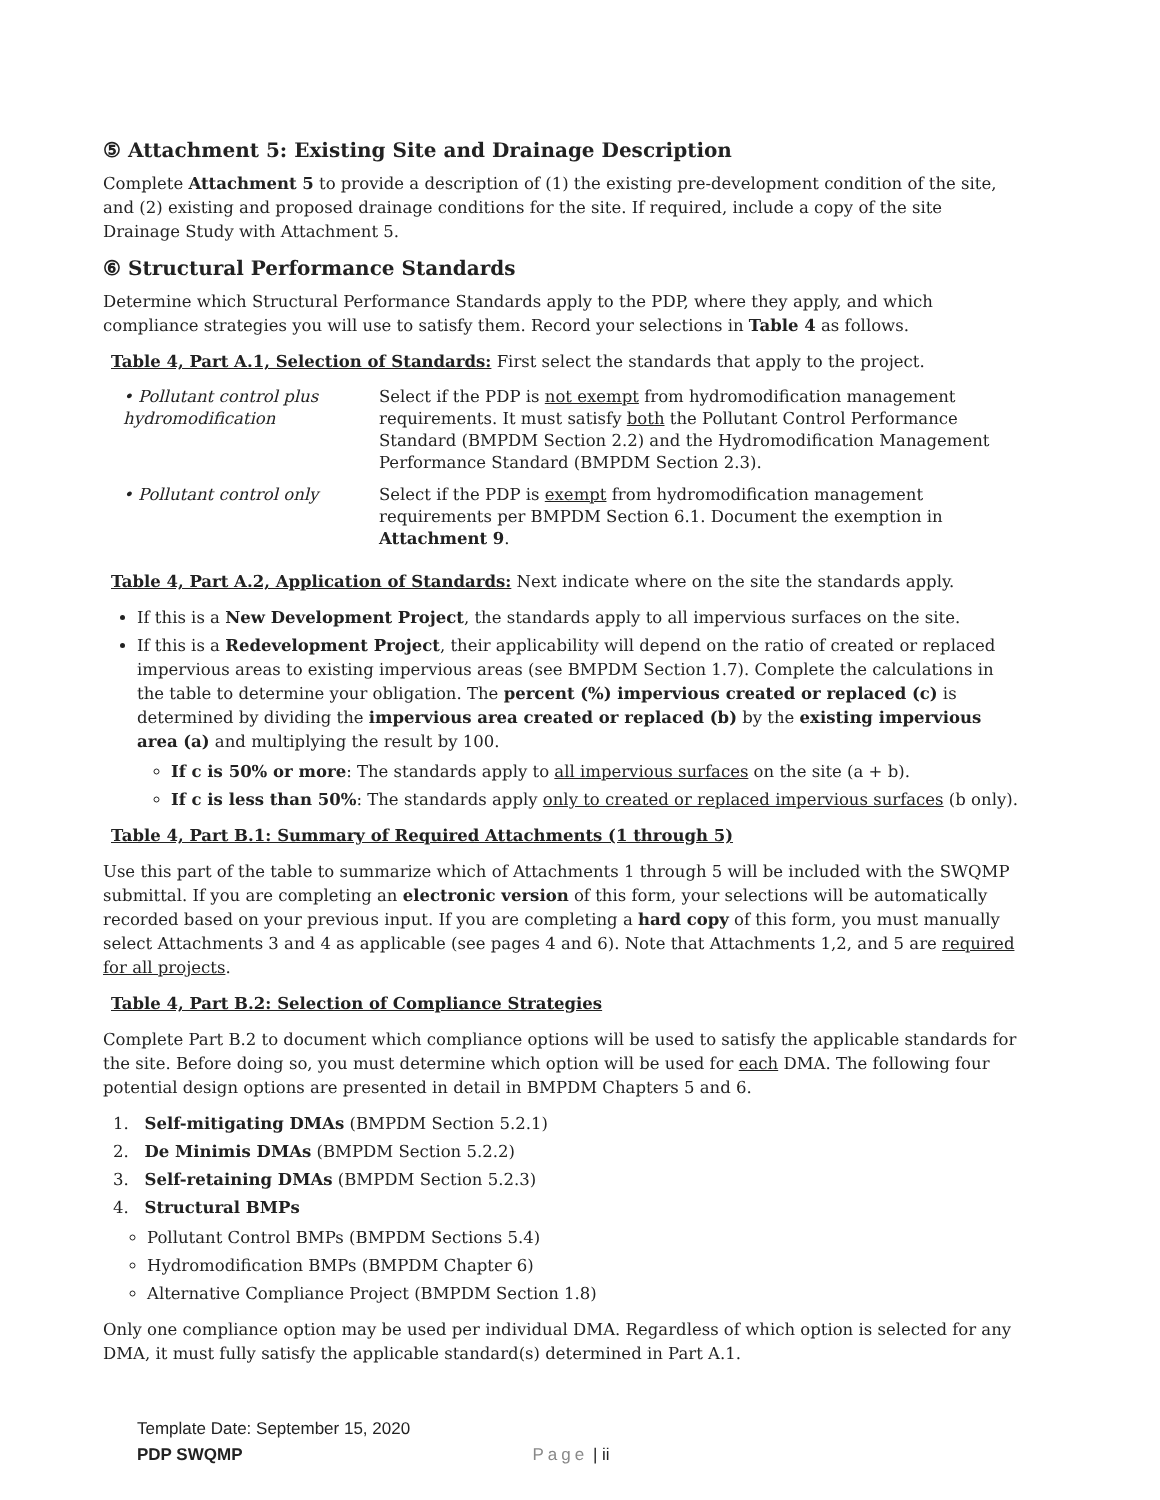⑤ Attachment 5: Existing Site and Drainage Description
Complete Attachment 5 to provide a description of (1) the existing pre-development condition of the site, and (2) existing and proposed drainage conditions for the site. If required, include a copy of the site Drainage Study with Attachment 5.
⑥ Structural Performance Standards
Determine which Structural Performance Standards apply to the PDP, where they apply, and which compliance strategies you will use to satisfy them. Record your selections in Table 4 as follows.
Table 4, Part A.1, Selection of Standards: First select the standards that apply to the project.
• Pollutant control plus hydromodification
Select if the PDP is not exempt from hydromodification management requirements. It must satisfy both the Pollutant Control Performance Standard (BMPDM Section 2.2) and the Hydromodification Management Performance Standard (BMPDM Section 2.3).
• Pollutant control only
Select if the PDP is exempt from hydromodification management requirements per BMPDM Section 6.1. Document the exemption in Attachment 9.
Table 4, Part A.2, Application of Standards: Next indicate where on the site the standards apply.
If this is a New Development Project, the standards apply to all impervious surfaces on the site.
If this is a Redevelopment Project, their applicability will depend on the ratio of created or replaced impervious areas to existing impervious areas (see BMPDM Section 1.7). Complete the calculations in the table to determine your obligation. The percent (%) impervious created or replaced (c) is determined by dividing the impervious area created or replaced (b) by the existing impervious area (a) and multiplying the result by 100.
If c is 50% or more: The standards apply to all impervious surfaces on the site (a + b).
If c is less than 50%: The standards apply only to created or replaced impervious surfaces (b only).
Table 4, Part B.1: Summary of Required Attachments (1 through 5)
Use this part of the table to summarize which of Attachments 1 through 5 will be included with the SWQMP submittal. If you are completing an electronic version of this form, your selections will be automatically recorded based on your previous input. If you are completing a hard copy of this form, you must manually select Attachments 3 and 4 as applicable (see pages 4 and 6). Note that Attachments 1,2, and 5 are required for all projects.
Table 4, Part B.2: Selection of Compliance Strategies
Complete Part B.2 to document which compliance options will be used to satisfy the applicable standards for the site. Before doing so, you must determine which option will be used for each DMA. The following four potential design options are presented in detail in BMPDM Chapters 5 and 6.
1. Self-mitigating DMAs (BMPDM Section 5.2.1)
2. De Minimis DMAs (BMPDM Section 5.2.2)
3. Self-retaining DMAs (BMPDM Section 5.2.3)
4. Structural BMPs
Pollutant Control BMPs (BMPDM Sections 5.4)
Hydromodification BMPs (BMPDM Chapter 6)
Alternative Compliance Project (BMPDM Section 1.8)
Only one compliance option may be used per individual DMA. Regardless of which option is selected for any DMA, it must fully satisfy the applicable standard(s) determined in Part A.1.
Template Date: September 15, 2020
PDP SWQMP Page | ii